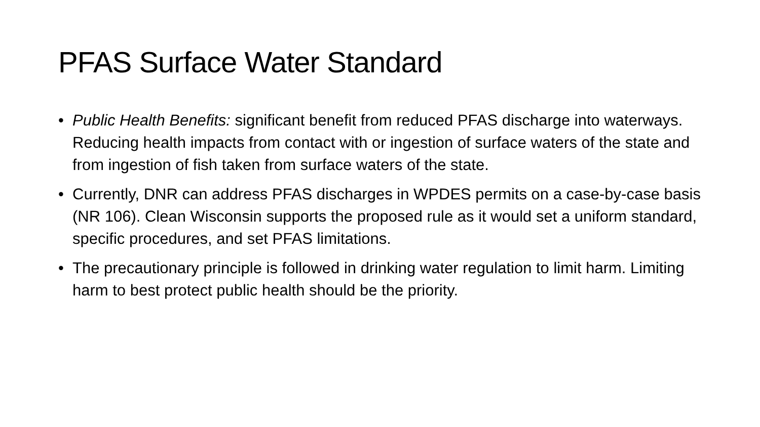PFAS Surface Water Standard
• Public Health Benefits: significant benefit from reduced PFAS discharge into waterways. Reducing health impacts from contact with or ingestion of surface waters of the state and from ingestion of fish taken from surface waters of the state.
• Currently, DNR can address PFAS discharges in WPDES permits on a case-by-case basis (NR 106). Clean Wisconsin supports the proposed rule as it would set a uniform standard, specific procedures, and set PFAS limitations.
• The precautionary principle is followed in drinking water regulation to limit harm. Limiting harm to best protect public health should be the priority.